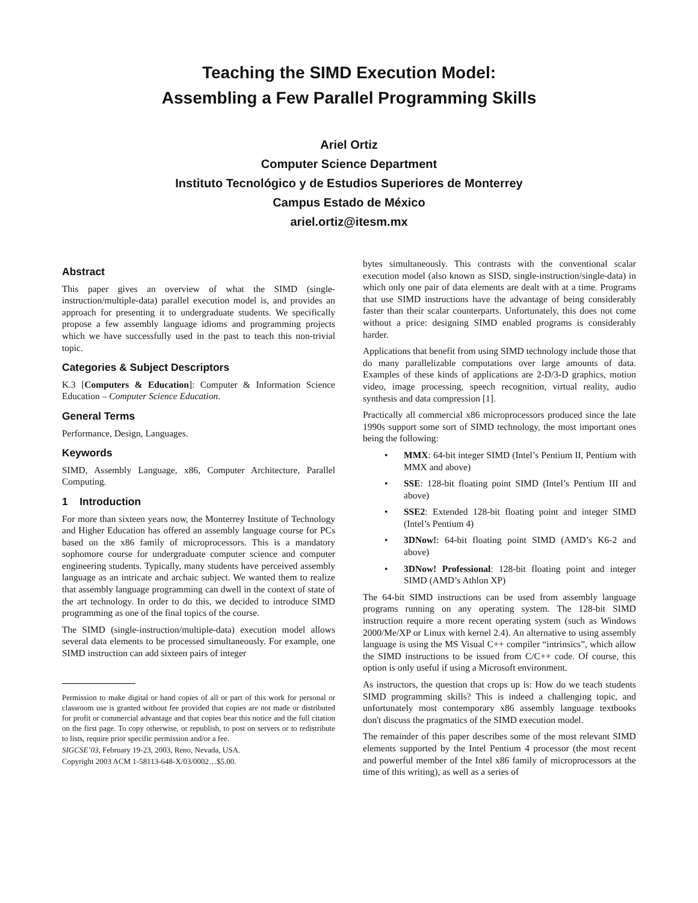Teaching the SIMD Execution Model:
Assembling a Few Parallel Programming Skills
Ariel Ortiz
Computer Science Department
Instituto Tecnológico y de Estudios Superiores de Monterrey
Campus Estado de México
ariel.ortiz@itesm.mx
Abstract
This paper gives an overview of what the SIMD (single-instruction/multiple-data) parallel execution model is, and provides an approach for presenting it to undergraduate students. We specifically propose a few assembly language idioms and programming projects which we have successfully used in the past to teach this non-trivial topic.
Categories & Subject Descriptors
K.3 [Computers & Education]: Computer & Information Science Education – Computer Science Education.
General Terms
Performance, Design, Languages.
Keywords
SIMD, Assembly Language, x86, Computer Architecture, Parallel Computing.
1 Introduction
For more than sixteen years now, the Monterrey Institute of Technology and Higher Education has offered an assembly language course for PCs based on the x86 family of microprocessors. This is a mandatory sophomore course for undergraduate computer science and computer engineering students. Typically, many students have perceived assembly language as an intricate and archaic subject. We wanted them to realize that assembly language programming can dwell in the context of state of the art technology. In order to do this, we decided to introduce SIMD programming as one of the final topics of the course.
The SIMD (single-instruction/multiple-data) execution model allows several data elements to be processed simultaneously. For example, one SIMD instruction can add sixteen pairs of integer
Permission to make digital or hand copies of all or part of this work for personal or classroom use is granted without fee provided that copies are not made or distributed for profit or commercial advantage and that copies bear this notice and the full citation on the first page. To copy otherwise, or republish, to post on servers or to redistribute to lists, require prior specific permission and/or a fee.
SIGCSE’03, February 19-23, 2003, Reno, Nevada, USA.
Copyright 2003 ACM 1-58113-648-X/03/0002…$5.00.
bytes simultaneously. This contrasts with the conventional scalar execution model (also known as SISD, single-instruction/single-data) in which only one pair of data elements are dealt with at a time. Programs that use SIMD instructions have the advantage of being considerably faster than their scalar counterparts. Unfortunately, this does not come without a price: designing SIMD enabled programs is considerably harder.
Applications that benefit from using SIMD technology include those that do many parallelizable computations over large amounts of data. Examples of these kinds of applications are 2-D/3-D graphics, motion video, image processing, speech recognition, virtual reality, audio synthesis and data compression [1].
Practically all commercial x86 microprocessors produced since the late 1990s support some sort of SIMD technology, the most important ones being the following:
• MMX: 64-bit integer SIMD (Intel’s Pentium II, Pentium with MMX and above)
• SSE: 128-bit floating point SIMD (Intel’s Pentium III and above)
• SSE2: Extended 128-bit floating point and integer SIMD (Intel’s Pentium 4)
• 3DNow!: 64-bit floating point SIMD (AMD’s K6-2 and above)
• 3DNow! Professional: 128-bit floating point and integer SIMD (AMD’s Athlon XP)
The 64-bit SIMD instructions can be used from assembly language programs running on any operating system. The 128-bit SIMD instruction require a more recent operating system (such as Windows 2000/Me/XP or Linux with kernel 2.4). An alternative to using assembly language is using the MS Visual C++ compiler “intrinsics”, which allow the SIMD instructions to be issued from C/C++ code. Of course, this option is only useful if using a Microsoft environment.
As instructors, the question that crops up is: How do we teach students SIMD programming skills? This is indeed a challenging topic, and unfortunately most contemporary x86 assembly language textbooks don't discuss the pragmatics of the SIMD execution model.
The remainder of this paper describes some of the most relevant SIMD elements supported by the Intel Pentium 4 processor (the most recent and powerful member of the Intel x86 family of microprocessors at the time of this writing), as well as a series of